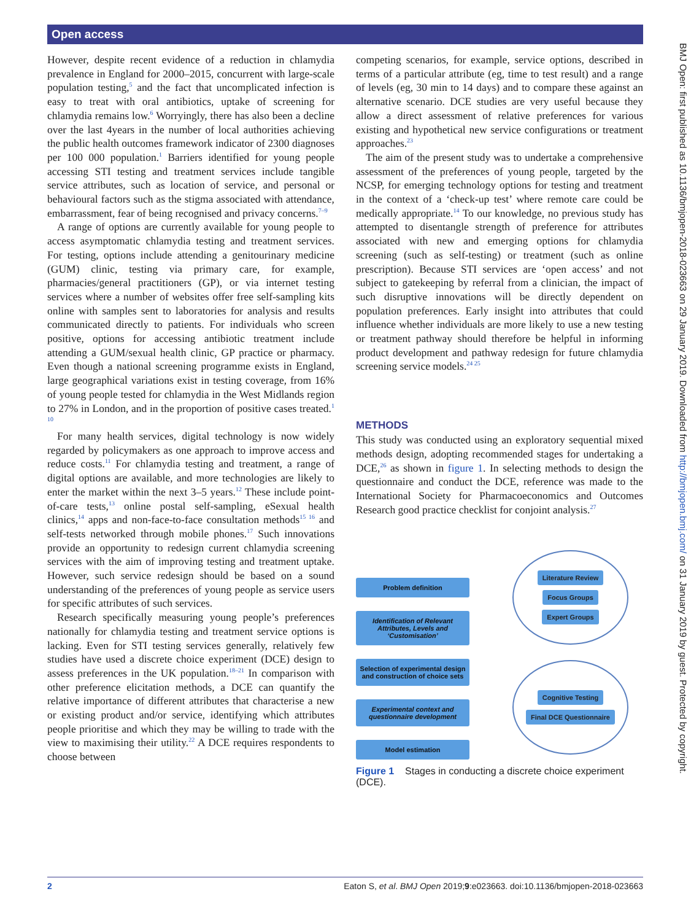Open access
However, despite recent evidence of a reduction in chlamydia prevalence in England for 2000–2015, concurrent with large-scale population testing,<sup>5</sup> and the fact that uncomplicated infection is easy to treat with oral antibiotics, uptake of screening for chlamydia remains low.<sup>6</sup> Worryingly, there has also been a decline over the last 4years in the number of local authorities achieving the public health outcomes framework indicator of 2300 diagnoses per 100 000 population.<sup>1</sup> Barriers identified for young people accessing STI testing and treatment services include tangible service attributes, such as location of service, and personal or behavioural factors such as the stigma associated with attendance, embarrassment, fear of being recognised and privacy concerns.<sup>7–9</sup>
A range of options are currently available for young people to access asymptomatic chlamydia testing and treatment services. For testing, options include attending a genitourinary medicine (GUM) clinic, testing via primary care, for example, pharmacies/general practitioners (GP), or via internet testing services where a number of websites offer free self-sampling kits online with samples sent to laboratories for analysis and results communicated directly to patients. For individuals who screen positive, options for accessing antibiotic treatment include attending a GUM/sexual health clinic, GP practice or pharmacy. Even though a national screening programme exists in England, large geographical variations exist in testing coverage, from 16% of young people tested for chlamydia in the West Midlands region to 27% in London, and in the proportion of positive cases treated.<sup>1 10</sup>
For many health services, digital technology is now widely regarded by policymakers as one approach to improve access and reduce costs.<sup>11</sup> For chlamydia testing and treatment, a range of digital options are available, and more technologies are likely to enter the market within the next 3–5 years.<sup>12</sup> These include point-of-care tests,<sup>13</sup> online postal self-sampling, eSexual health clinics,<sup>14</sup> apps and non-face-to-face consultation methods<sup>15 16</sup> and self-tests networked through mobile phones.<sup>17</sup> Such innovations provide an opportunity to redesign current chlamydia screening services with the aim of improving testing and treatment uptake. However, such service redesign should be based on a sound understanding of the preferences of young people as service users for specific attributes of such services.
Research specifically measuring young people’s preferences nationally for chlamydia testing and treatment service options is lacking. Even for STI testing services generally, relatively few studies have used a discrete choice experiment (DCE) design to assess preferences in the UK population.<sup>18–21</sup> In comparison with other preference elicitation methods, a DCE can quantify the relative importance of different attributes that characterise a new or existing product and/or service, identifying which attributes people prioritise and which they may be willing to trade with the view to maximising their utility.<sup>22</sup> A DCE requires respondents to choose between
competing scenarios, for example, service options, described in terms of a particular attribute (eg, time to test result) and a range of levels (eg, 30 min to 14 days) and to compare these against an alternative scenario. DCE studies are very useful because they allow a direct assessment of relative preferences for various existing and hypothetical new service configurations or treatment approaches.<sup>23</sup>
The aim of the present study was to undertake a comprehensive assessment of the preferences of young people, targeted by the NCSP, for emerging technology options for testing and treatment in the context of a ‘check-up test’ where remote care could be medically appropriate.<sup>14</sup> To our knowledge, no previous study has attempted to disentangle strength of preference for attributes associated with new and emerging options for chlamydia screening (such as self-testing) or treatment (such as online prescription). Because STI services are ‘open access’ and not subject to gatekeeping by referral from a clinician, the impact of such disruptive innovations will be directly dependent on population preferences. Early insight into attributes that could influence whether individuals are more likely to use a new testing or treatment pathway should therefore be helpful in informing product development and pathway redesign for future chlamydia screening service models.<sup>24 25</sup>
METHODS
This study was conducted using an exploratory sequential mixed methods design, adopting recommended stages for undertaking a DCE,<sup>26</sup> as shown in figure 1. In selecting methods to design the questionnaire and conduct the DCE, reference was made to the International Society for Pharmacoeconomics and Outcomes Research good practice checklist for conjoint analysis.<sup>27</sup>
Problem definition
Identification of Relevant Attributes, Levels and ‘Customisation’
Selection of experimental design and construction of choice sets
Experimental context and questionnaire development
Model estimation
Literature Review
Focus Groups
Expert Groups
Cognitive Testing
Final DCE Questionnaire
Figure 1 Stages in conducting a discrete choice experiment (DCE).
2 Eaton S, et al. BMJ Open 2019;9:e023663. doi:10.1136/bmjopen-2018-023663
BMJ Open: first published as 10.1136/bmjopen-2018-023663 on 29 January 2019. Downloaded from http://bmjopen.bmj.com/ on 31 January 2019 by guest. Protected by copyright.